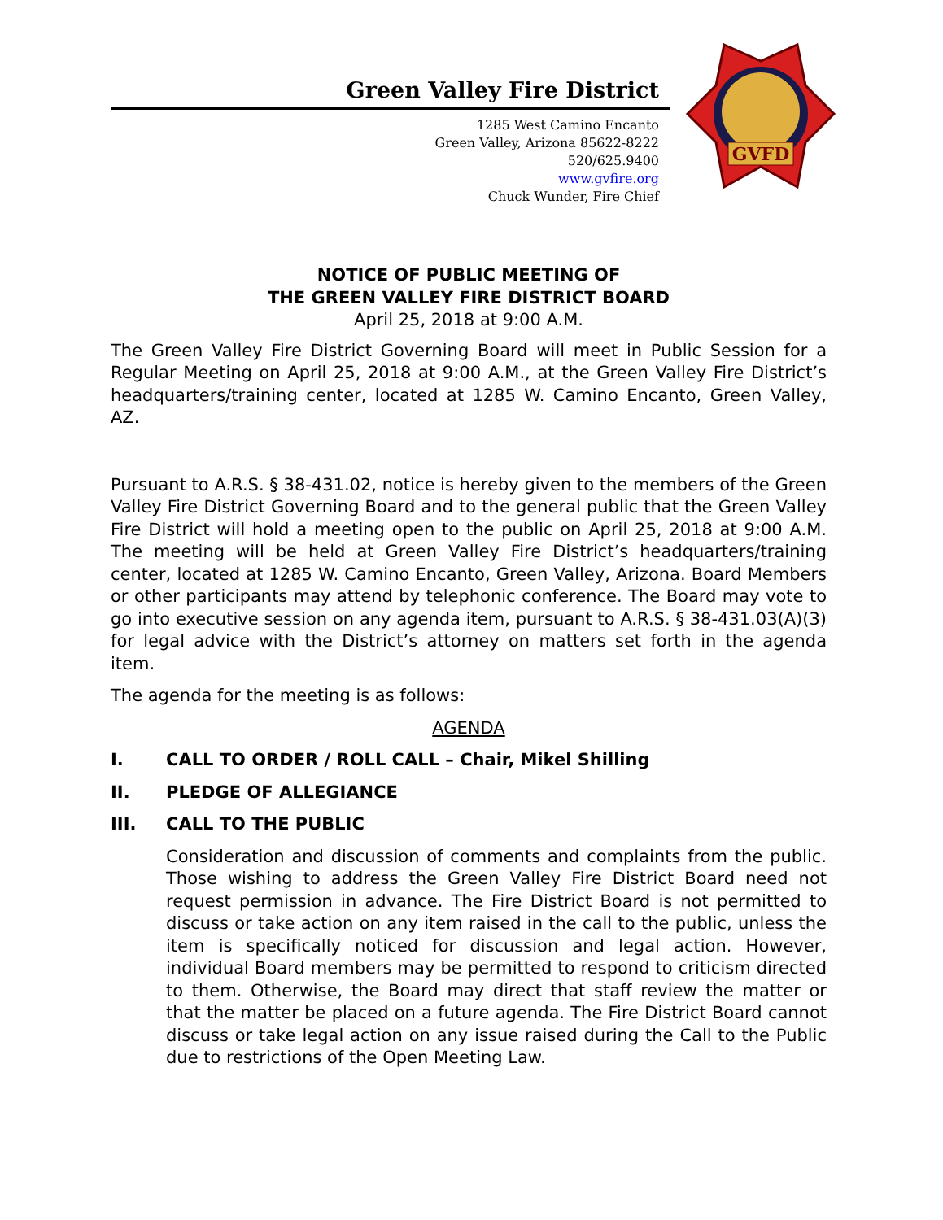Green Valley Fire District
1285 West Camino Encanto
Green Valley, Arizona 85622-8222
520/625.9400
www.gvfire.org
Chuck Wunder, Fire Chief
GVFD
NOTICE OF PUBLIC MEETING OF
THE GREEN VALLEY FIRE DISTRICT BOARD
April 25, 2018 at 9:00 A.M.
The Green Valley Fire District Governing Board will meet in Public Session for a Regular Meeting on April 25, 2018 at 9:00 A.M., at the Green Valley Fire District’s headquarters/training center, located at 1285 W. Camino Encanto, Green Valley, AZ.
Pursuant to A.R.S. § 38-431.02, notice is hereby given to the members of the Green Valley Fire District Governing Board and to the general public that the Green Valley Fire District will hold a meeting open to the public on April 25, 2018 at 9:00 A.M. The meeting will be held at Green Valley Fire District’s headquarters/training center, located at 1285 W. Camino Encanto, Green Valley, Arizona. Board Members or other participants may attend by telephonic conference. The Board may vote to go into executive session on any agenda item, pursuant to A.R.S. § 38-431.03(A)(3) for legal advice with the District’s attorney on matters set forth in the agenda item.
The agenda for the meeting is as follows:
AGENDA
I. CALL TO ORDER / ROLL CALL – Chair, Mikel Shilling
II. PLEDGE OF ALLEGIANCE
III. CALL TO THE PUBLIC
Consideration and discussion of comments and complaints from the public. Those wishing to address the Green Valley Fire District Board need not request permission in advance. The Fire District Board is not permitted to discuss or take action on any item raised in the call to the public, unless the item is specifically noticed for discussion and legal action. However, individual Board members may be permitted to respond to criticism directed to them. Otherwise, the Board may direct that staff review the matter or that the matter be placed on a future agenda. The Fire District Board cannot discuss or take legal action on any issue raised during the Call to the Public due to restrictions of the Open Meeting Law.